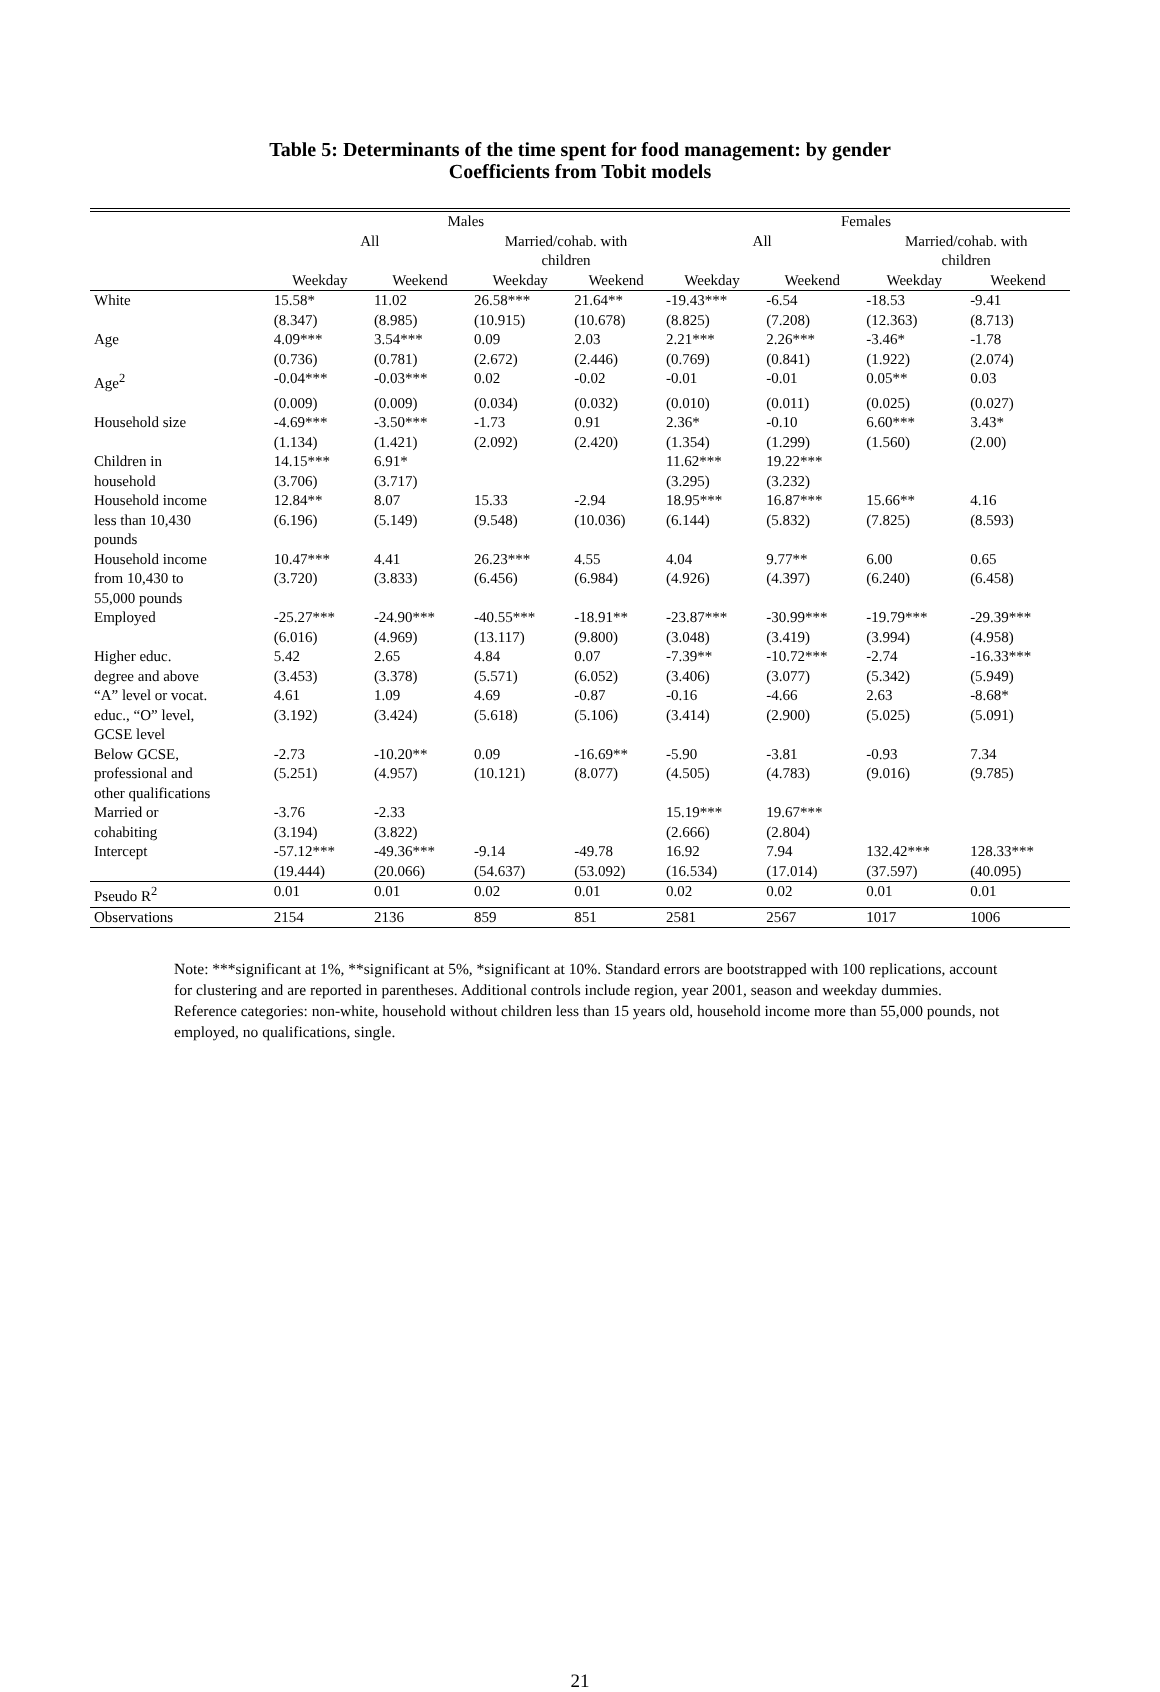Table 5: Determinants of the time spent for food management: by gender
Coefficients from Tobit models
| | Males | | | | Females | | | |
| --- | --- | --- | --- | --- | --- | --- | --- | --- |
| | All | | Married/cohab. with children | | All | | Married/cohab. with children | |
| | Weekday | Weekend | Weekday | Weekend | Weekday | Weekend | Weekday | Weekend |
| White | 15.58* | 11.02 | 26.58*** | 21.64** | -19.43*** | -6.54 | -18.53 | -9.41 |
| | (8.347) | (8.985) | (10.915) | (10.678) | (8.825) | (7.208) | (12.363) | (8.713) |
| Age | 4.09*** | 3.54*** | 0.09 | 2.03 | 2.21*** | 2.26*** | -3.46* | -1.78 |
| | (0.736) | (0.781) | (2.672) | (2.446) | (0.769) | (0.841) | (1.922) | (2.074) |
| Age<sup>2</sup> | -0.04*** | -0.03*** | 0.02 | -0.02 | -0.01 | -0.01 | 0.05** | 0.03 |
| | (0.009) | (0.009) | (0.034) | (0.032) | (0.010) | (0.011) | (0.025) | (0.027) |
| Household size | -4.69*** | -3.50*** | -1.73 | 0.91 | 2.36* | -0.10 | 6.60*** | 3.43* |
| | (1.134) | (1.421) | (2.092) | (2.420) | (1.354) | (1.299) | (1.560) | (2.00) |
| Children in household | 14.15*** (3.706) | 6.91* (3.717) | | | 11.62*** (3.295) | 19.22*** (3.232) | | |
| Household income less than 10,430 pounds | 12.84** (6.196) | 8.07 (5.149) | 15.33 (9.548) | -2.94 (10.036) | 18.95*** (6.144) | 16.87*** (5.832) | 15.66** (7.825) | 4.16 (8.593) |
| Household income from 10,430 to 55,000 pounds | 10.47*** (3.720) | 4.41 (3.833) | 26.23*** (6.456) | 4.55 (6.984) | 4.04 (4.926) | 9.77** (4.397) | 6.00 (6.240) | 0.65 (6.458) |
| Employed | -25.27*** (6.016) | -24.90*** (4.969) | -40.55*** (13.117) | -18.91** (9.800) | -23.87*** (3.048) | -30.99*** (3.419) | -19.79*** (3.994) | -29.39*** (4.958) |
| Higher educ. degree and above | 5.42 (3.453) | 2.65 (3.378) | 4.84 (5.571) | 0.07 (6.052) | -7.39** (3.406) | -10.72*** (3.077) | -2.74 (5.342) | -16.33*** (5.949) |
| “A” level or vocat. educ., “O” level, GCSE level | 4.61 (3.192) | 1.09 (3.424) | 4.69 (5.618) | -0.87 (5.106) | -0.16 (3.414) | -4.66 (2.900) | 2.63 (5.025) | -8.68* (5.091) |
| Below GCSE, professional and other qualifications | -2.73 (5.251) | -10.20** (4.957) | 0.09 (10.121) | -16.69** (8.077) | -5.90 (4.505) | -3.81 (4.783) | -0.93 (9.016) | 7.34 (9.785) |
| Married or cohabiting | -3.76 (3.194) | -2.33 (3.822) | | | 15.19*** (2.666) | 19.67*** (2.804) | | |
| Intercept | -57.12*** (19.444) | -49.36*** (20.066) | -9.14 (54.637) | -49.78 (53.092) | 16.92 (16.534) | 7.94 (17.014) | 132.42*** (37.597) | 128.33*** (40.095) |
| Pseudo R<sup>2</sup> | 0.01 | 0.01 | 0.02 | 0.01 | 0.02 | 0.02 | 0.01 | 0.01 |
| Observations | 2154 | 2136 | 859 | 851 | 2581 | 2567 | 1017 | 1006 |
Note: ***significant at 1%, **significant at 5%, *significant at 10%. Standard errors are bootstrapped with 100 replications, account for clustering and are reported in parentheses. Additional controls include region, year 2001, season and weekday dummies. Reference categories: non-white, household without children less than 15 years old, household income more than 55,000 pounds, not employed, no qualifications, single.
21